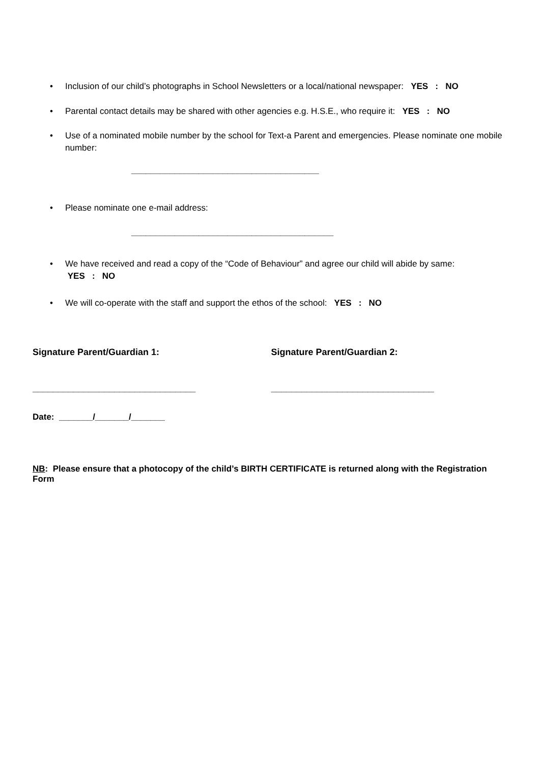• Inclusion of our child’s photographs in School Newsletters or a local/national newspaper: YES : NO
• Parental contact details may be shared with other agencies e.g. H.S.E., who require it: YES : NO
• Use of a nominated mobile number by the school for Text-a Parent and emergencies. Please nominate one mobile number:
_______________________________________
• Please nominate one e-mail address:
__________________________________________
• We have received and read a copy of the “Code of Behaviour” and agree our child will abide by same:
YES : NO
• We will co-operate with the staff and support the ethos of the school: YES : NO
Signature Parent/Guardian 1: Signature Parent/Guardian 2:
________________________________ ________________________________
Date: _______/_______/_______
NB: Please ensure that a photocopy of the child’s BIRTH CERTIFICATE is returned along with the Registration Form